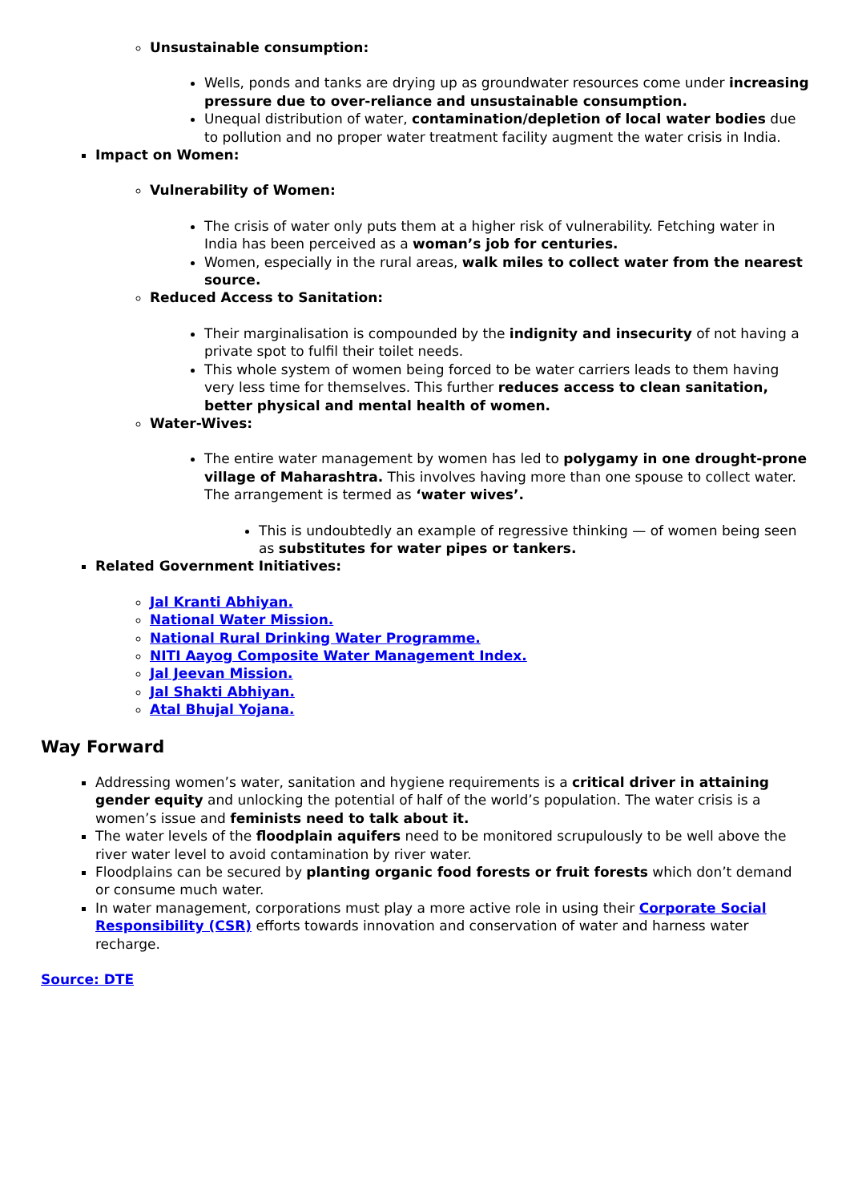Unsustainable consumption:
Wells, ponds and tanks are drying up as groundwater resources come under increasing pressure due to over-reliance and unsustainable consumption.
Unequal distribution of water, contamination/depletion of local water bodies due to pollution and no proper water treatment facility augment the water crisis in India.
Impact on Women:
Vulnerability of Women:
The crisis of water only puts them at a higher risk of vulnerability. Fetching water in India has been perceived as a woman’s job for centuries.
Women, especially in the rural areas, walk miles to collect water from the nearest source.
Reduced Access to Sanitation:
Their marginalisation is compounded by the indignity and insecurity of not having a private spot to fulfil their toilet needs.
This whole system of women being forced to be water carriers leads to them having very less time for themselves. This further reduces access to clean sanitation, better physical and mental health of women.
Water-Wives:
The entire water management by women has led to polygamy in one drought-prone village of Maharashtra. This involves having more than one spouse to collect water. The arrangement is termed as ‘water wives’.
This is undoubtedly an example of regressive thinking — of women being seen as substitutes for water pipes or tankers.
Related Government Initiatives:
Jal Kranti Abhiyan.
National Water Mission.
National Rural Drinking Water Programme.
NITI Aayog Composite Water Management Index.
Jal Jeevan Mission.
Jal Shakti Abhiyan.
Atal Bhujal Yojana.
Way Forward
Addressing women’s water, sanitation and hygiene requirements is a critical driver in attaining gender equity and unlocking the potential of half of the world’s population. The water crisis is a women’s issue and feminists need to talk about it.
The water levels of the floodplain aquifers need to be monitored scrupulously to be well above the river water level to avoid contamination by river water.
Floodplains can be secured by planting organic food forests or fruit forests which don’t demand or consume much water.
In water management, corporations must play a more active role in using their Corporate Social Responsibility (CSR) efforts towards innovation and conservation of water and harness water recharge.
Source: DTE